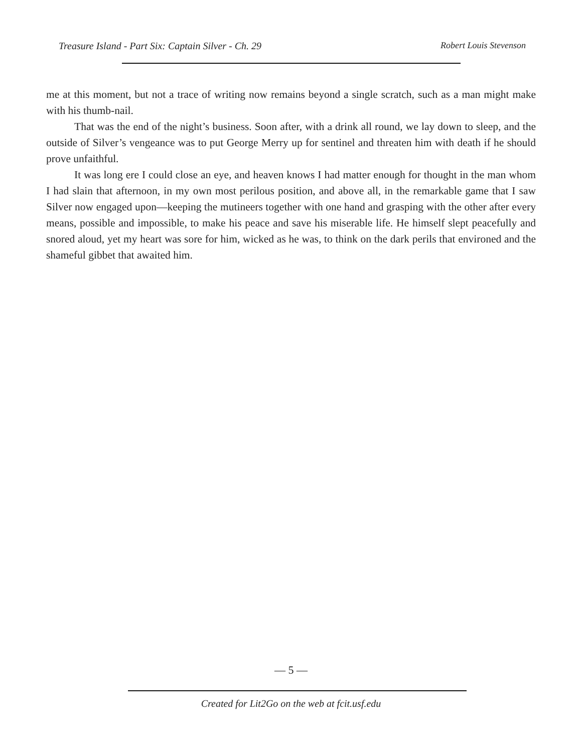Treasure Island - Part Six: Captain Silver - Ch. 29 Robert Louis Stevenson
me at this moment, but not a trace of writing now remains beyond a single scratch, such as a man might make with his thumb-nail.
That was the end of the night’s business. Soon after, with a drink all round, we lay down to sleep, and the outside of Silver’s vengeance was to put George Merry up for sentinel and threaten him with death if he should prove unfaithful.
It was long ere I could close an eye, and heaven knows I had matter enough for thought in the man whom I had slain that afternoon, in my own most perilous position, and above all, in the remarkable game that I saw Silver now engaged upon—keeping the mutineers together with one hand and grasping with the other after every means, possible and impossible, to make his peace and save his miserable life. He himself slept peacefully and snored aloud, yet my heart was sore for him, wicked as he was, to think on the dark perils that environed and the shameful gibbet that awaited him.
— 5 —
Created for Lit2Go on the web at fcit.usf.edu